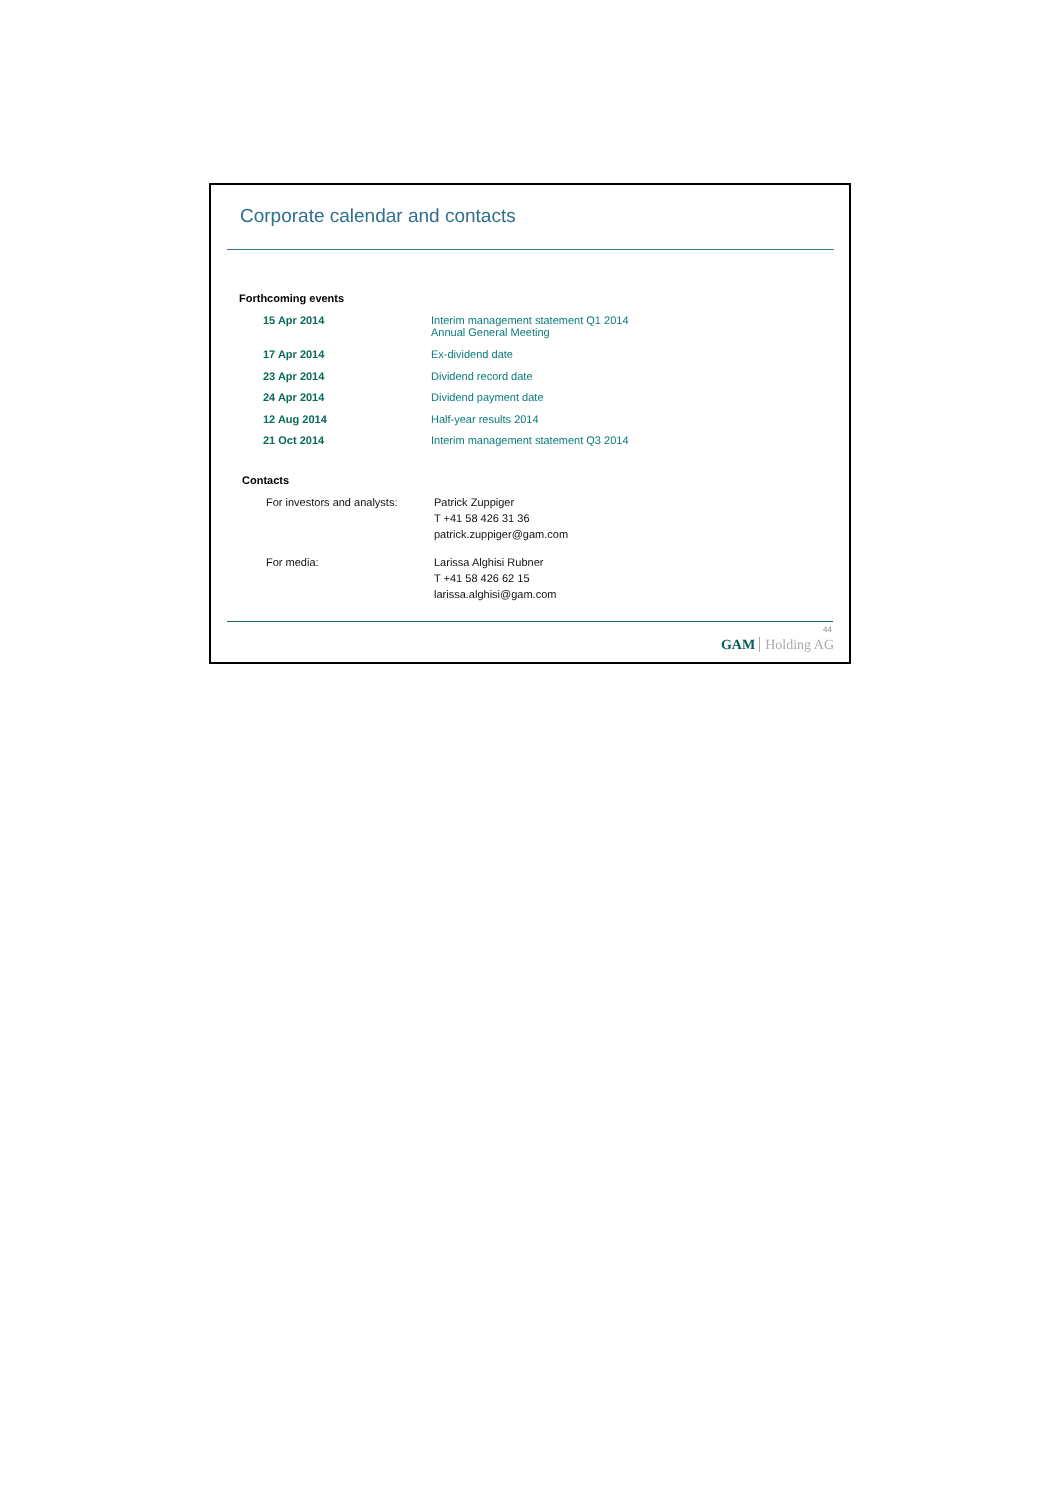Corporate calendar and contacts
Forthcoming events
| 15 Apr 2014 | Interim management statement Q1 2014 Annual General Meeting |
| 17 Apr 2014 | Ex-dividend date |
| 23 Apr 2014 | Dividend record date |
| 24 Apr 2014 | Dividend payment date |
| 12 Aug 2014 | Half-year results 2014 |
| 21 Oct 2014 | Interim management statement Q3 2014 |
Contacts
| For investors and analysts: | Patrick Zuppiger T +41 58 426 31 36 patrick.zuppiger@gam.com |
| For media: | Larissa Alghisi Rubner T +41 58 426 62 15 larissa.alghisi@gam.com |
44
GAM Holding AG